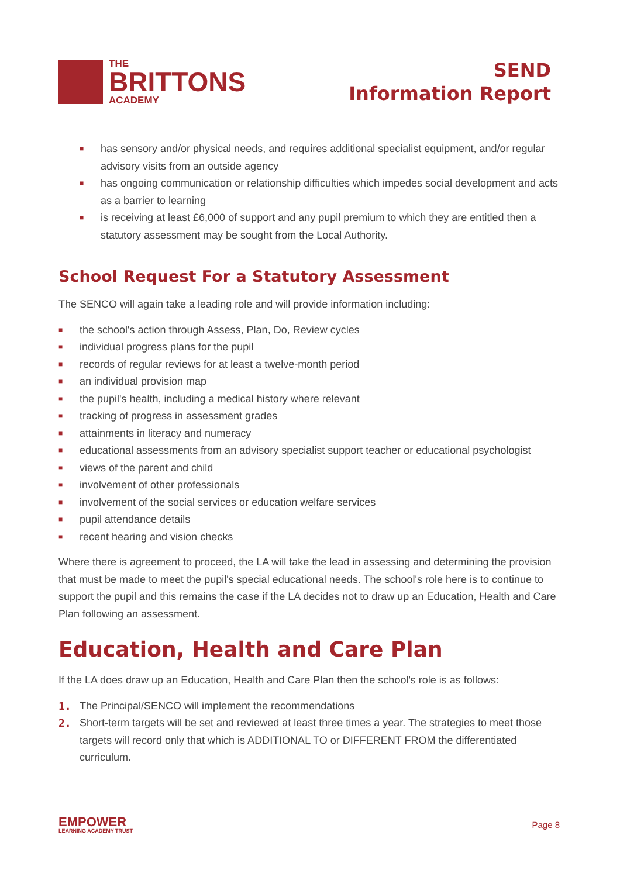THE
BRITTONS
ACADEMY
SEND
Information Report
■ has sensory and/or physical needs, and requires additional specialist equipment, and/or regular advisory visits from an outside agency
■ has ongoing communication or relationship difficulties which impedes social development and acts as a barrier to learning
■ is receiving at least £6,000 of support and any pupil premium to which they are entitled then a statutory assessment may be sought from the Local Authority.
School Request For a Statutory Assessment
The SENCO will again take a leading role and will provide information including:
■ the school's action through Assess, Plan, Do, Review cycles
■ individual progress plans for the pupil
■ records of regular reviews for at least a twelve-month period
■ an individual provision map
■ the pupil's health, including a medical history where relevant
■ tracking of progress in assessment grades
■ attainments in literacy and numeracy
■ educational assessments from an advisory specialist support teacher or educational psychologist
■ views of the parent and child
■ involvement of other professionals
■ involvement of the social services or education welfare services
■ pupil attendance details
■ recent hearing and vision checks
Where there is agreement to proceed, the LA will take the lead in assessing and determining the provision that must be made to meet the pupil's special educational needs. The school's role here is to continue to support the pupil and this remains the case if the LA decides not to draw up an Education, Health and Care Plan following an assessment.
Education, Health and Care Plan
If the LA does draw up an Education, Health and Care Plan then the school's role is as follows:
1. The Principal/SENCO will implement the recommendations
2. Short-term targets will be set and reviewed at least three times a year. The strategies to meet those targets will record only that which is ADDITIONAL TO or DIFFERENT FROM the differentiated curriculum.
EMPOWER
LEARNING ACADEMY TRUST
Page 8